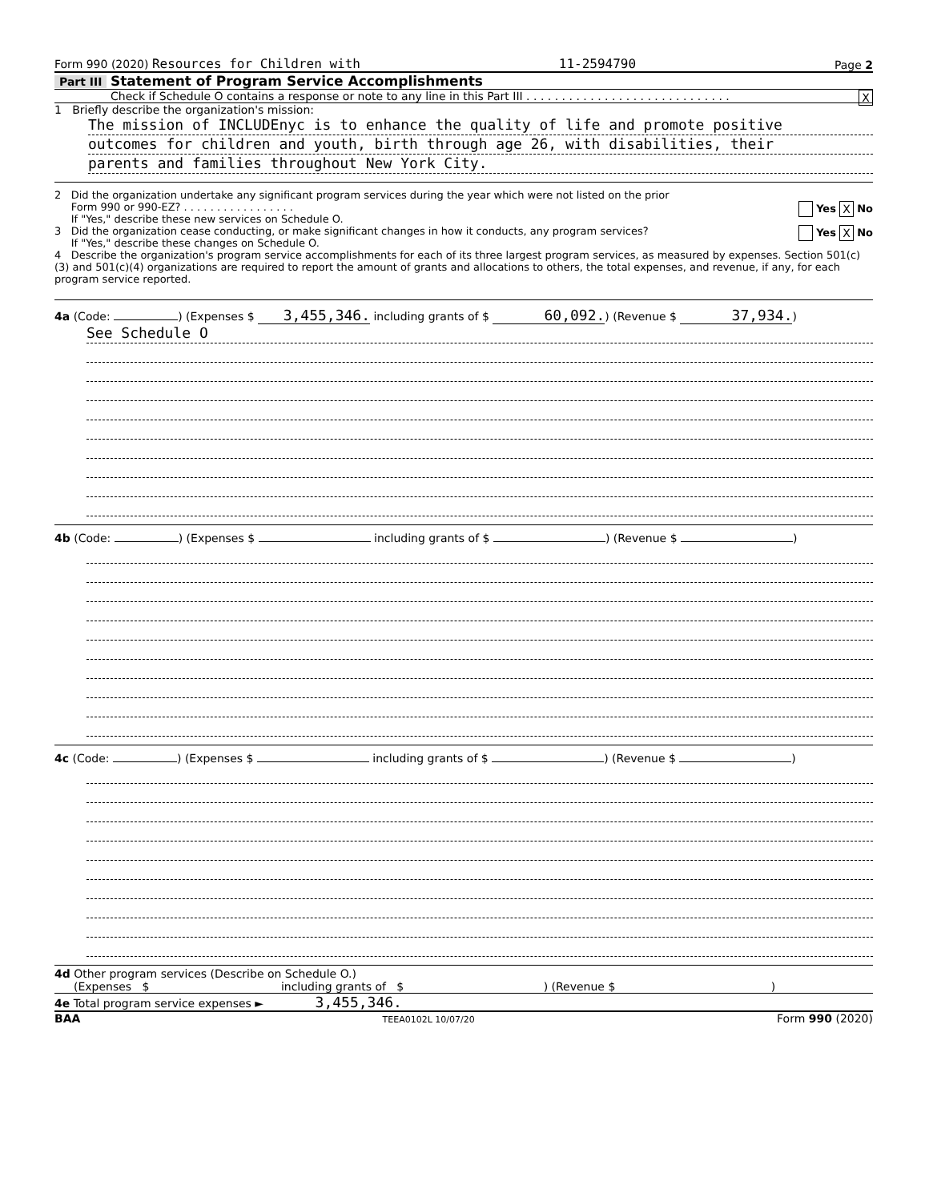Form 990 (2020) Resources for Children with 11-2594790 Page 2
Part III Statement of Program Service Accomplishments
Check if Schedule O contains a response or note to any line in this Part III . . . . . . . . . . . . . . . . . . . . . . . . . . . . . X
1 Briefly describe the organization's mission:
The mission of INCLUDEnyc is to enhance the quality of life and promote positive
outcomes for children and youth, birth through age 26, with disabilities, their
parents and families throughout New York City.
2 Did the organization undertake any significant program services during the year which were not listed on the prior
Form 990 or 990-EZ? . . . . . . . . . . . . . . . . . Yes X No
If "Yes," describe these new services on Schedule O.
3 Did the organization cease conducting, or make significant changes in how it conducts, any program services? Yes X No
If "Yes," describe these changes on Schedule O.
4 Describe the organization's program service accomplishments for each of its three largest program services, as measured by expenses. Section 501(c)(3) and 501(c)(4) organizations are required to report the amount of grants and allocations to others, the total expenses, and revenue, if any, for each program service reported.
4a (Code: ) (Expenses $ 3,455,346. including grants of $ 60,092.) (Revenue $ 37,934.)
See Schedule O
4b (Code: ) (Expenses $ including grants of $ ) (Revenue $ )
4c (Code: ) (Expenses $ including grants of $ ) (Revenue $ )
4d Other program services (Describe on Schedule O.)
(Expenses $ including grants of $ ) (Revenue $ )
4e Total program service expenses ► 3,455,346.
BAA TEEA0102L 10/07/20 Form 990 (2020)